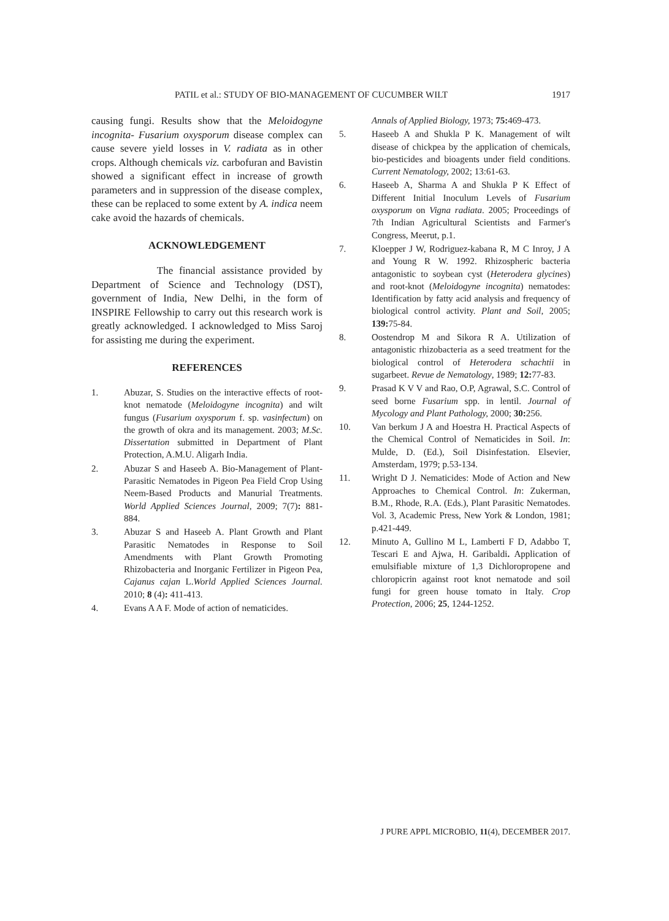PATIL et al.: STUDY OF BIO-MANAGEMENT OF CUCUMBER WILT 1917
causing fungi. Results show that the Meloidogyne incognita- Fusarium oxysporum disease complex can cause severe yield losses in V. radiata as in other crops. Although chemicals viz. carbofuran and Bavistin showed a significant effect in increase of growth parameters and in suppression of the disease complex, these can be replaced to some extent by A. indica neem cake avoid the hazards of chemicals.
ACKNOWLEDGEMENT
The financial assistance provided by Department of Science and Technology (DST), government of India, New Delhi, in the form of INSPIRE Fellowship to carry out this research work is greatly acknowledged. I acknowledged to Miss Saroj for assisting me during the experiment.
REFERENCES
1. Abuzar, S. Studies on the interactive effects of root-knot nematode (Meloidogyne incognita) and wilt fungus (Fusarium oxysporum f. sp. vasinfectum) on the growth of okra and its management. 2003; M.Sc. Dissertation submitted in Department of Plant Protection, A.M.U. Aligarh India.
2. Abuzar S and Haseeb A. Bio-Management of Plant-Parasitic Nematodes in Pigeon Pea Field Crop Using Neem-Based Products and Manurial Treatments. World Applied Sciences Journal, 2009; 7(7): 881-884.
3. Abuzar S and Haseeb A. Plant Growth and Plant Parasitic Nematodes in Response to Soil Amendments with Plant Growth Promoting Rhizobacteria and Inorganic Fertilizer in Pigeon Pea, Cajanus cajan L.World Applied Sciences Journal. 2010; 8 (4): 411-413.
4. Evans A A F. Mode of action of nematicides.
Annals of Applied Biology, 1973; 75: 469-473.
5. Haseeb A and Shukla P K. Management of wilt disease of chickpea by the application of chemicals, bio-pesticides and bioagents under field conditions. Current Nematology, 2002; 13:61-63.
6. Haseeb A, Sharma A and Shukla P K Effect of Different Initial Inoculum Levels of Fusarium oxysporum on Vigna radiata. 2005; Proceedings of 7th Indian Agricultural Scientists and Farmer's Congress, Meerut, p.1.
7. Kloepper J W, Rodriguez-kabana R, M C Inroy, J A and Young R W. 1992. Rhizospheric bacteria antagonistic to soybean cyst (Heterodera glycines) and root-knot (Meloidogyne incognita) nematodes: Identification by fatty acid analysis and frequency of biological control activity. Plant and Soil, 2005; 139: 75-84.
8. Oostendrop M and Sikora R A. Utilization of antagonistic rhizobacteria as a seed treatment for the biological control of Heterodera schachtii in sugarbeet. Revue de Nematology, 1989; 12: 77-83.
9. Prasad K V V and Rao, O.P, Agrawal, S.C. Control of seed borne Fusarium spp. in lentil. Journal of Mycology and Plant Pathology, 2000; 30: 256.
10. Van berkum J A and Hoestra H. Practical Aspects of the Chemical Control of Nematicides in Soil. In: Mulde, D. (Ed.), Soil Disinfestation. Elsevier, Amsterdam, 1979; p.53-134.
11. Wright D J. Nematicides: Mode of Action and New Approaches to Chemical Control. In: Zukerman, B.M., Rhode, R.A. (Eds.), Plant Parasitic Nematodes. Vol. 3, Academic Press, New York & London, 1981; p.421-449.
12. Minuto A, Gullino M L, Lamberti F D, Adabbo T, Tescari E and Ajwa, H. Garibaldi. Application of emulsifiable mixture of 1,3 Dichloropropene and chloropicrin against root knot nematode and soil fungi for green house tomato in Italy. Crop Protection, 2006; 25, 1244-1252.
J PURE APPL MICROBIO, 11(4), DECEMBER 2017.